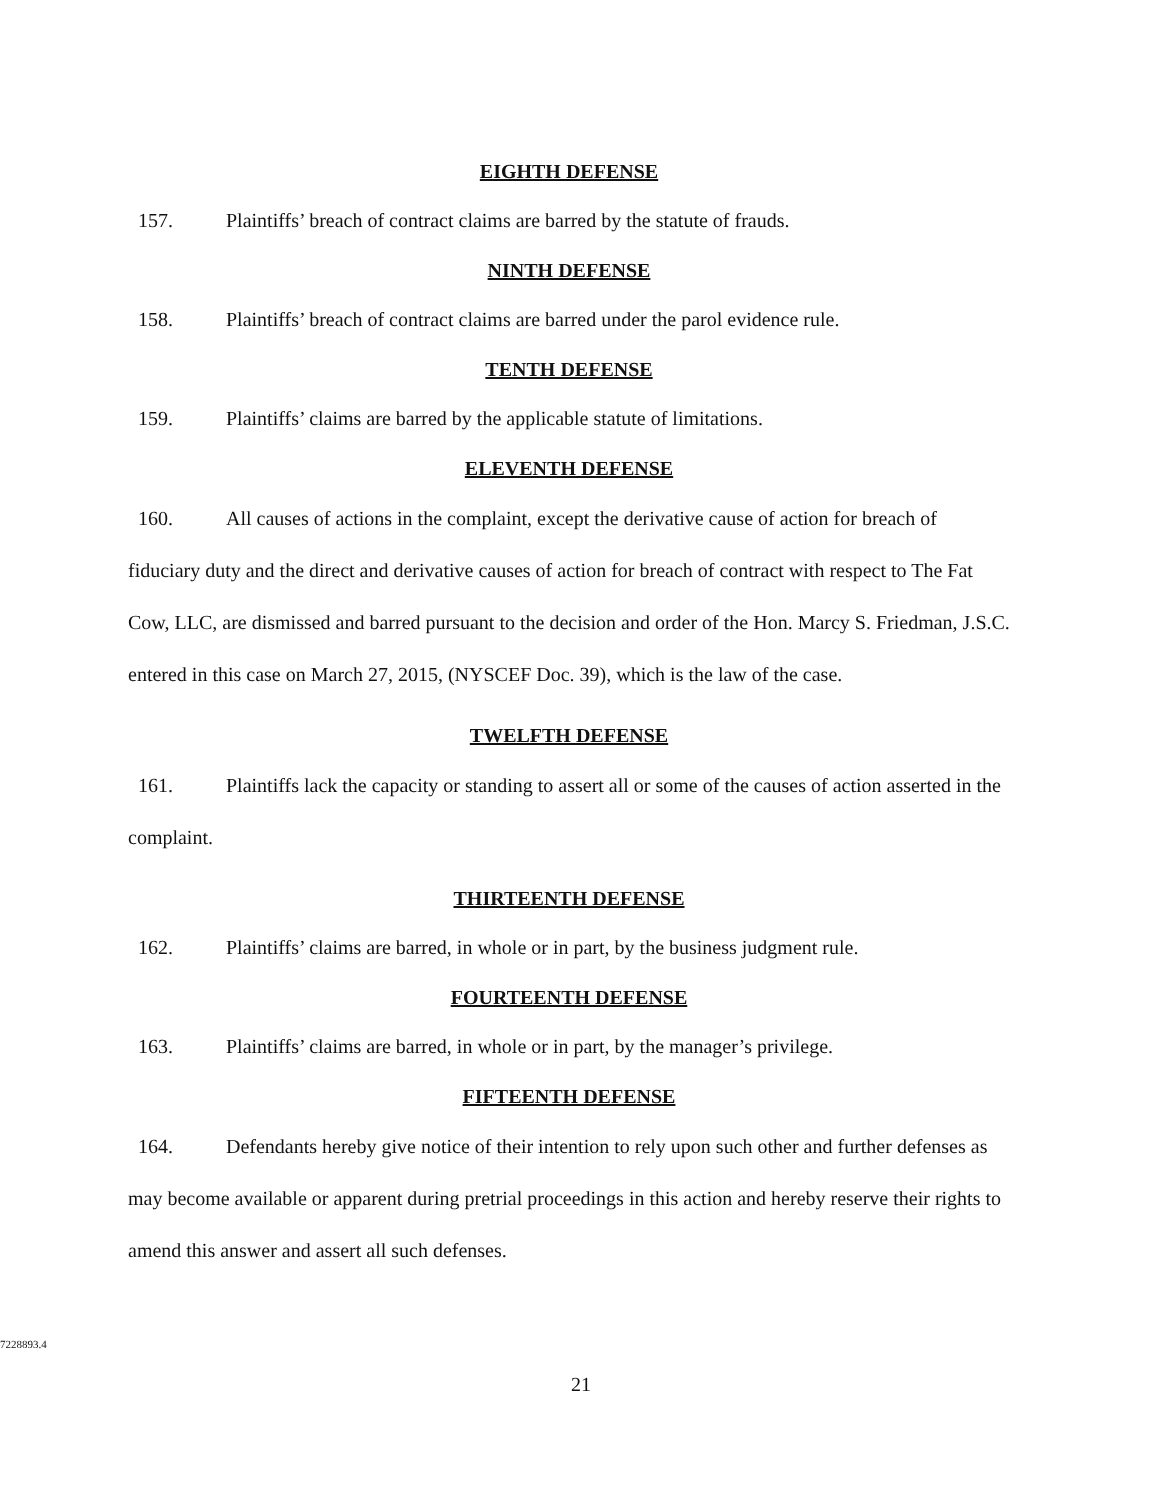EIGHTH DEFENSE
157. Plaintiffs’ breach of contract claims are barred by the statute of frauds.
NINTH DEFENSE
158. Plaintiffs’ breach of contract claims are barred under the parol evidence rule.
TENTH DEFENSE
159. Plaintiffs’ claims are barred by the applicable statute of limitations.
ELEVENTH DEFENSE
160. All causes of actions in the complaint, except the derivative cause of action for breach of fiduciary duty and the direct and derivative causes of action for breach of contract with respect to The Fat Cow, LLC, are dismissed and barred pursuant to the decision and order of the Hon. Marcy S. Friedman, J.S.C. entered in this case on March 27, 2015, (NYSCEF Doc. 39), which is the law of the case.
TWELFTH DEFENSE
161. Plaintiffs lack the capacity or standing to assert all or some of the causes of action asserted in the complaint.
THIRTEENTH DEFENSE
162. Plaintiffs’ claims are barred, in whole or in part, by the business judgment rule.
FOURTEENTH DEFENSE
163. Plaintiffs’ claims are barred, in whole or in part, by the manager’s privilege.
FIFTEENTH DEFENSE
164. Defendants hereby give notice of their intention to rely upon such other and further defenses as may become available or apparent during pretrial proceedings in this action and hereby reserve their rights to amend this answer and assert all such defenses.
7228893.4
21